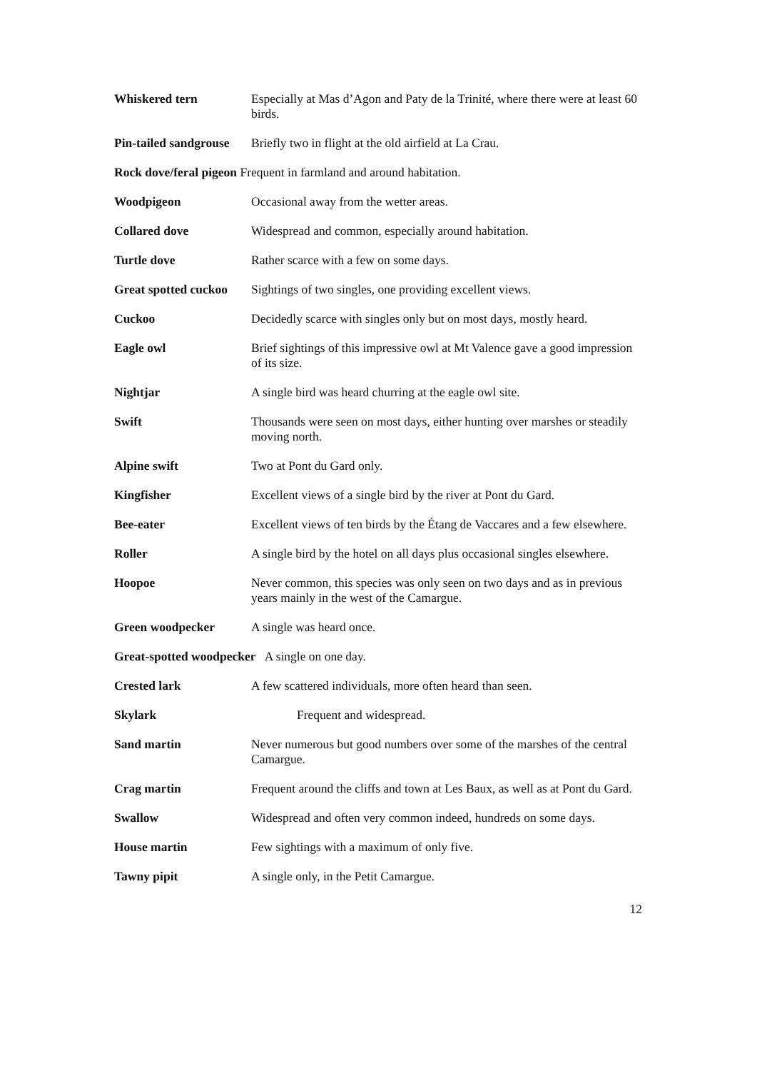Whiskered tern Especially at Mas d’Agon and Paty de la Trinité, where there were at least 60 birds.
Pin-tailed sandgrouse
Briefly two in flight at the old airfield at La Crau.
Rock dove/feral pigeon Frequent in farmland and around habitation.
Woodpigeon Occasional away from the wetter areas.
Collared dove Widespread and common, especially around habitation.
Turtle dove Rather scarce with a few on some days.
Great spotted cuckoo
Sightings of two singles, one providing excellent views.
Cuckoo Decidedly scarce with singles only but on most days, mostly heard.
Eagle owl Brief sightings of this impressive owl at Mt Valence gave a good impression of its size.
Nightjar A single bird was heard churring at the eagle owl site.
Swift Thousands were seen on most days, either hunting over marshes or steadily moving north.
Alpine swift Two at Pont du Gard only.
Kingfisher Excellent views of a single bird by the river at Pont du Gard.
Bee-eater Excellent views of ten birds by the Étang de Vaccares and a few elsewhere.
Roller A single bird by the hotel on all days plus occasional singles elsewhere.
Hoopoe Never common, this species was only seen on two days and as in previous years mainly in the west of the Camargue.
Green woodpecker A single was heard once.
Great-spotted woodpecker A single on one day.
Crested lark A few scattered individuals, more often heard than seen.
Skylark Frequent and widespread.
Sand martin Never numerous but good numbers over some of the marshes of the central Camargue.
Crag martin Frequent around the cliffs and town at Les Baux, as well as at Pont du Gard.
Swallow Widespread and often very common indeed, hundreds on some days.
House martin Few sightings with a maximum of only five.
Tawny pipit A single only, in the Petit Camargue.
12